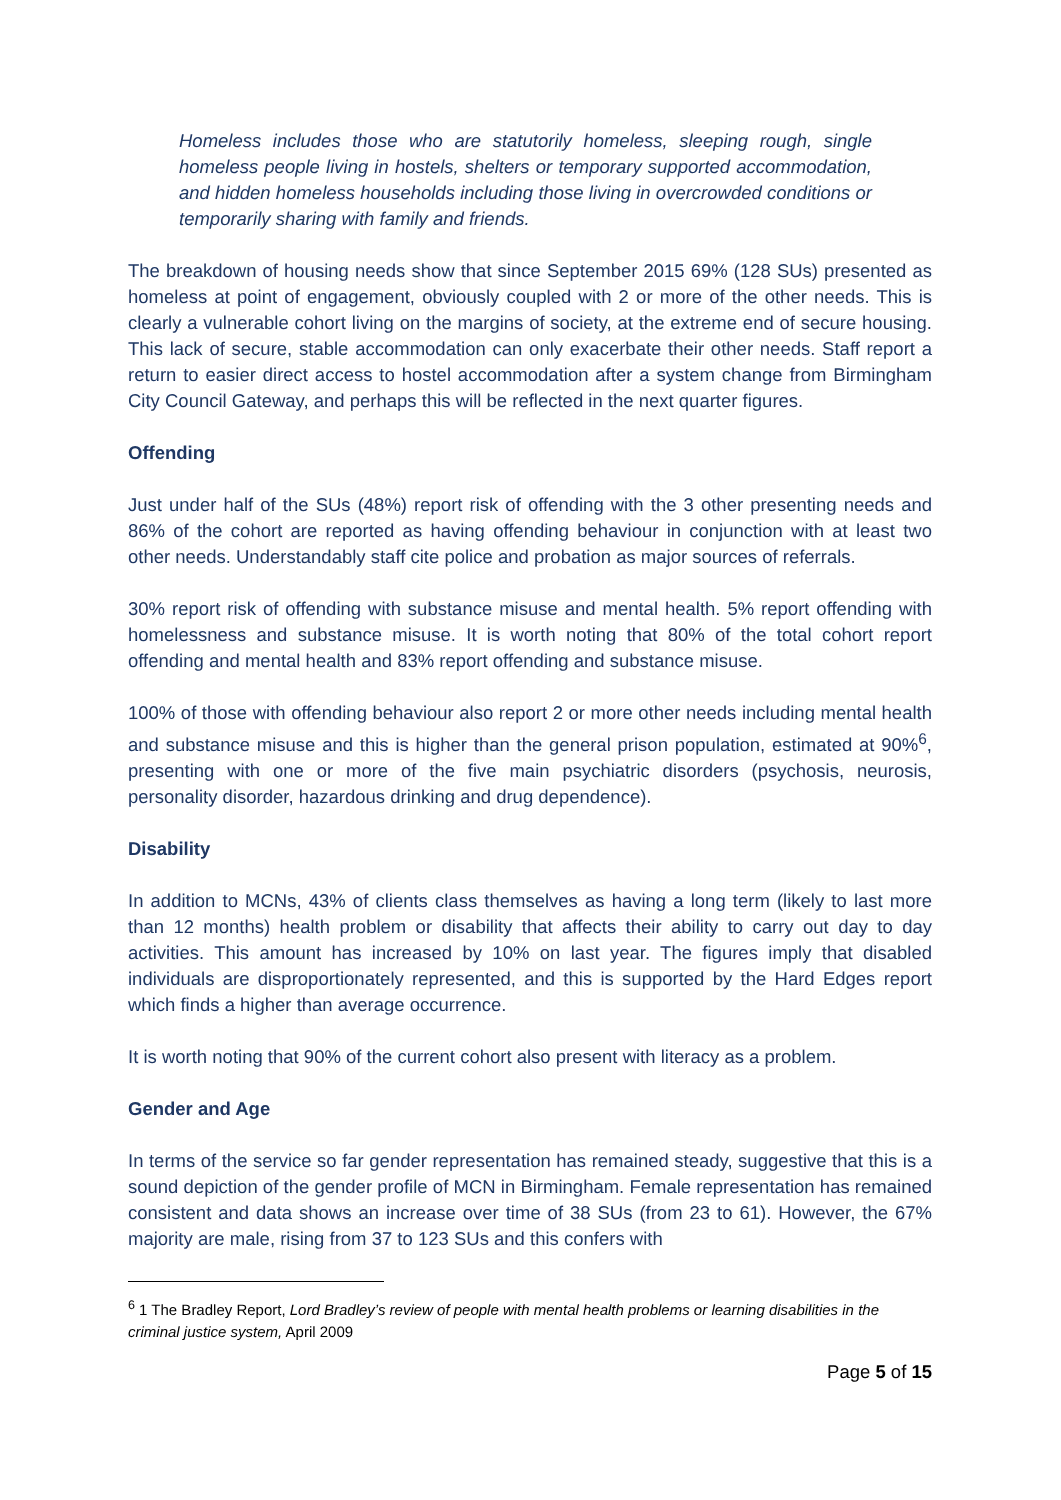Homeless includes those who are statutorily homeless, sleeping rough, single homeless people living in hostels, shelters or temporary supported accommodation, and hidden homeless households including those living in overcrowded conditions or temporarily sharing with family and friends.
The breakdown of housing needs show that since September 2015 69% (128 SUs) presented as homeless at point of engagement, obviously coupled with 2 or more of the other needs. This is clearly a vulnerable cohort living on the margins of society, at the extreme end of secure housing. This lack of secure, stable accommodation can only exacerbate their other needs. Staff report a return to easier direct access to hostel accommodation after a system change from Birmingham City Council Gateway, and perhaps this will be reflected in the next quarter figures.
Offending
Just under half of the SUs (48%) report risk of offending with the 3 other presenting needs and 86% of the cohort are reported as having offending behaviour in conjunction with at least two other needs. Understandably staff cite police and probation as major sources of referrals.
30% report risk of offending with substance misuse and mental health. 5% report offending with homelessness and substance misuse. It is worth noting that 80% of the total cohort report offending and mental health and 83% report offending and substance misuse.
100% of those with offending behaviour also report 2 or more other needs including mental health and substance misuse and this is higher than the general prison population, estimated at 90%<sup>6</sup>, presenting with one or more of the five main psychiatric disorders (psychosis, neurosis, personality disorder, hazardous drinking and drug dependence).
Disability
In addition to MCNs, 43% of clients class themselves as having a long term (likely to last more than 12 months) health problem or disability that affects their ability to carry out day to day activities. This amount has increased by 10% on last year. The figures imply that disabled individuals are disproportionately represented, and this is supported by the Hard Edges report which finds a higher than average occurrence.
It is worth noting that 90% of the current cohort also present with literacy as a problem.
Gender and Age
In terms of the service so far gender representation has remained steady, suggestive that this is a sound depiction of the gender profile of MCN in Birmingham. Female representation has remained consistent and data shows an increase over time of 38 SUs (from 23 to 61). However, the 67% majority are male, rising from 37 to 123 SUs and this confers with
<sup>6</sup> 1 The Bradley Report, Lord Bradley’s review of people with mental health problems or learning disabilities in the criminal justice system, April 2009
Page 5 of 15